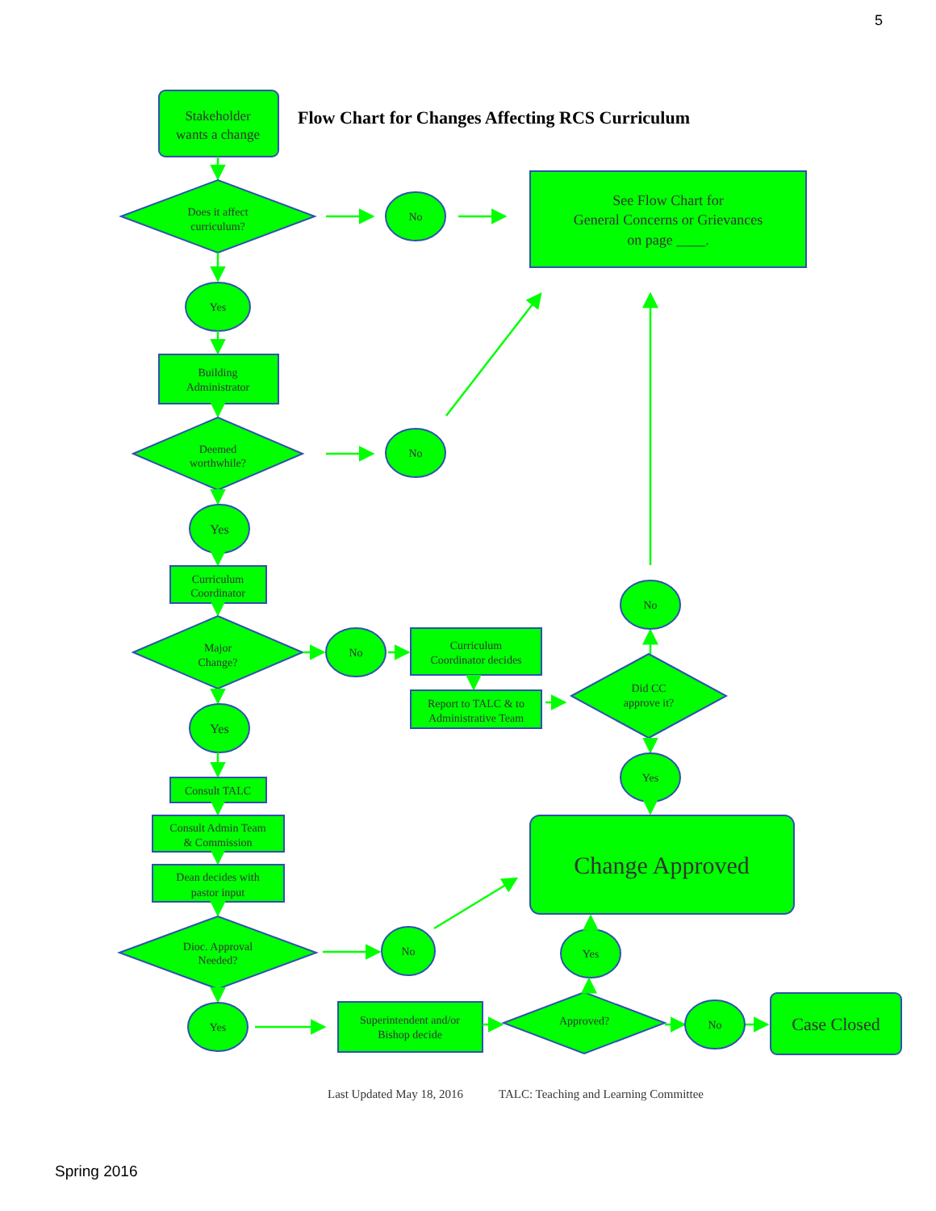5
Stakeholder
wants a change
Flow Chart for Changes Affecting RCS Curriculum
Does it affect
curriculum?
No
See Flow Chart for
General Concerns or Grievances
on page ____.
Yes
Building
Administrator
Deemed
worthwhile?
No
Yes
Curriculum
Coordinator
Major
Change?
No
Curriculum
Coordinator decides
Report to TALC & to
Administrative Team
Did CC
approve it?
No
Yes
Yes
Consult TALC
Consult Admin Team
& Commission
Dean decides with
pastor input
Change Approved
Dioc. Approval
Needed?
No
Yes
Yes
Superintendent and/or
Bishop decide
Approved?
No
Case Closed
Last Updated May 18, 2016
TALC: Teaching and Learning Committee
Spring 2016